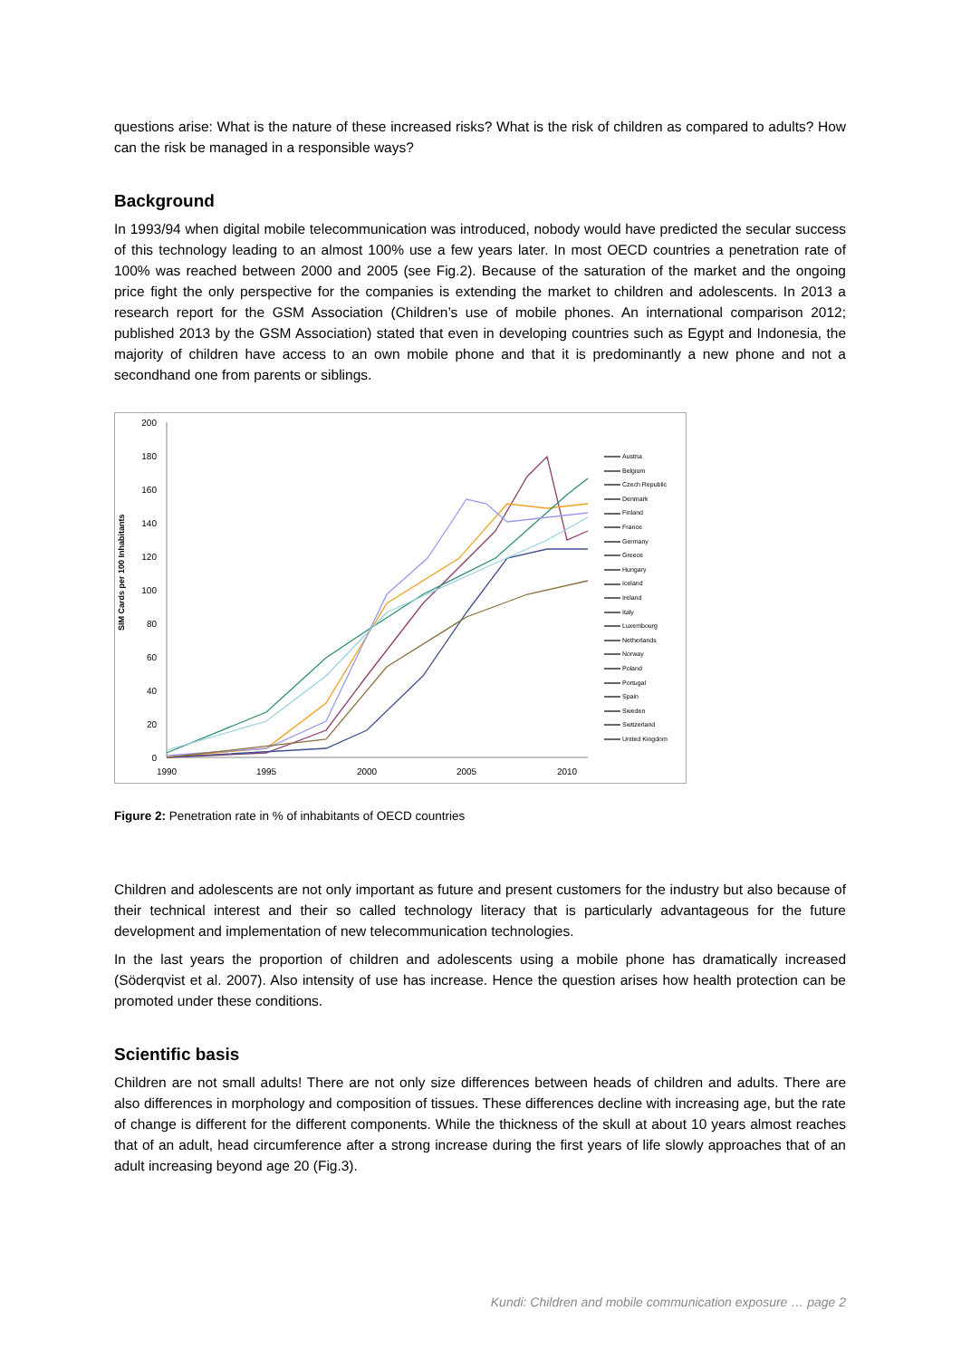questions arise: What is the nature of these increased risks? What is the risk of children as compared to adults? How can the risk be managed in a responsible ways?
Background
In 1993/94 when digital mobile telecommunication was introduced, nobody would have predicted the secular success of this technology leading to an almost 100% use a few years later. In most OECD countries a penetration rate of 100% was reached between 2000 and 2005 (see Fig.2). Because of the saturation of the market and the ongoing price fight the only perspective for the companies is extending the market to children and adolescents. In 2013 a research report for the GSM Association (Children’s use of mobile phones. An international comparison 2012; published 2013 by the GSM Association) stated that even in developing countries such as Egypt and Indonesia, the majority of children have access to an own mobile phone and that it is predominantly a new phone and not a secondhand one from parents or siblings.
SIM Cards per 100 Inhabitants
200
180
160
140
120
100
80
60
40
20
0
1990
1995
2000
2005
2010
Austria
Belgium
Czech Republic
Denmark
Finland
France
Germany
Greece
Hungary
Iceland
Ireland
Italy
Luxembourg
Netherlands
Norway
Poland
Portugal
Spain
Sweden
Switzerland
United Kingdom
Figure 2: Penetration rate in % of inhabitants of OECD countries
Children and adolescents are not only important as future and present customers for the industry but also because of their technical interest and their so called technology literacy that is particularly advantageous for the future development and implementation of new telecommunication technologies.
In the last years the proportion of children and adolescents using a mobile phone has dramatically increased (Söderqvist et al. 2007). Also intensity of use has increase. Hence the question arises how health protection can be promoted under these conditions.
Scientific basis
Children are not small adults! There are not only size differences between heads of children and adults. There are also differences in morphology and composition of tissues. These differences decline with increasing age, but the rate of change is different for the different components. While the thickness of the skull at about 10 years almost reaches that of an adult, head circumference after a strong increase during the first years of life slowly approaches that of an adult increasing beyond age 20 (Fig.3).
Kundi: Children and mobile communication exposure … page 2